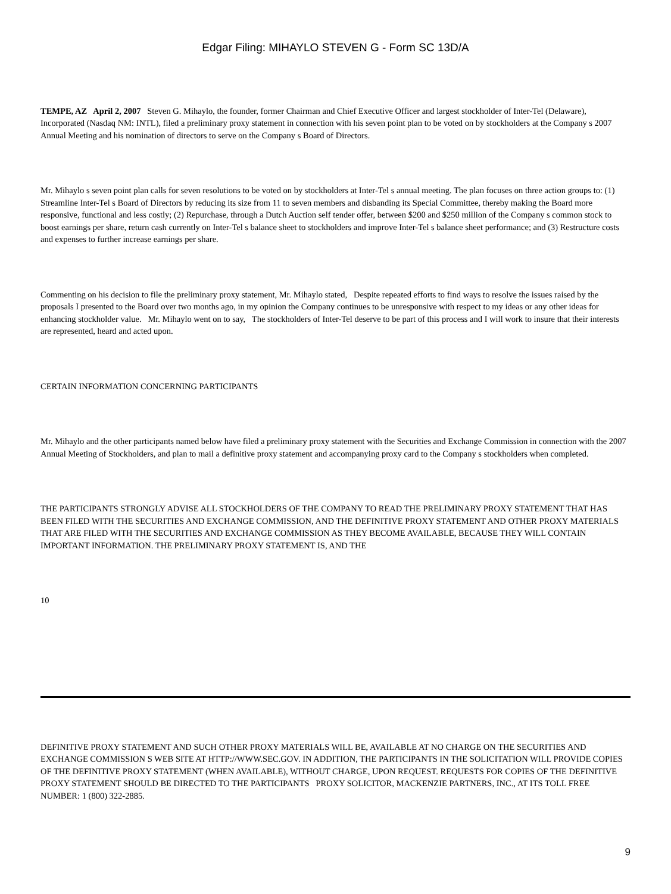Edgar Filing: MIHAYLO STEVEN G - Form SC 13D/A
TEMPE, AZ April 2, 2007 Steven G. Mihaylo, the founder, former Chairman and Chief Executive Officer and largest stockholder of Inter-Tel (Delaware), Incorporated (Nasdaq NM: INTL), filed a preliminary proxy statement in connection with his seven point plan to be voted on by stockholders at the Company s 2007 Annual Meeting and his nomination of directors to serve on the Company s Board of Directors.
Mr. Mihaylo s seven point plan calls for seven resolutions to be voted on by stockholders at Inter-Tel s annual meeting. The plan focuses on three action groups to: (1) Streamline Inter-Tel s Board of Directors by reducing its size from 11 to seven members and disbanding its Special Committee, thereby making the Board more responsive, functional and less costly; (2) Repurchase, through a Dutch Auction self tender offer, between $200 and $250 million of the Company s common stock to boost earnings per share, return cash currently on Inter-Tel s balance sheet to stockholders and improve Inter-Tel s balance sheet performance; and (3) Restructure costs and expenses to further increase earnings per share.
Commenting on his decision to file the preliminary proxy statement, Mr. Mihaylo stated, Despite repeated efforts to find ways to resolve the issues raised by the proposals I presented to the Board over two months ago, in my opinion the Company continues to be unresponsive with respect to my ideas or any other ideas for enhancing stockholder value. Mr. Mihaylo went on to say, The stockholders of Inter-Tel deserve to be part of this process and I will work to insure that their interests are represented, heard and acted upon.
CERTAIN INFORMATION CONCERNING PARTICIPANTS
Mr. Mihaylo and the other participants named below have filed a preliminary proxy statement with the Securities and Exchange Commission in connection with the 2007 Annual Meeting of Stockholders, and plan to mail a definitive proxy statement and accompanying proxy card to the Company s stockholders when completed.
THE PARTICIPANTS STRONGLY ADVISE ALL STOCKHOLDERS OF THE COMPANY TO READ THE PRELIMINARY PROXY STATEMENT THAT HAS BEEN FILED WITH THE SECURITIES AND EXCHANGE COMMISSION, AND THE DEFINITIVE PROXY STATEMENT AND OTHER PROXY MATERIALS THAT ARE FILED WITH THE SECURITIES AND EXCHANGE COMMISSION AS THEY BECOME AVAILABLE, BECAUSE THEY WILL CONTAIN IMPORTANT INFORMATION. THE PRELIMINARY PROXY STATEMENT IS, AND THE
10
DEFINITIVE PROXY STATEMENT AND SUCH OTHER PROXY MATERIALS WILL BE, AVAILABLE AT NO CHARGE ON THE SECURITIES AND EXCHANGE COMMISSION S WEB SITE AT HTTP://WWW.SEC.GOV. IN ADDITION, THE PARTICIPANTS IN THE SOLICITATION WILL PROVIDE COPIES OF THE DEFINITIVE PROXY STATEMENT (WHEN AVAILABLE), WITHOUT CHARGE, UPON REQUEST. REQUESTS FOR COPIES OF THE DEFINITIVE PROXY STATEMENT SHOULD BE DIRECTED TO THE PARTICIPANTS PROXY SOLICITOR, MACKENZIE PARTNERS, INC., AT ITS TOLL FREE NUMBER: 1 (800) 322-2885.
9